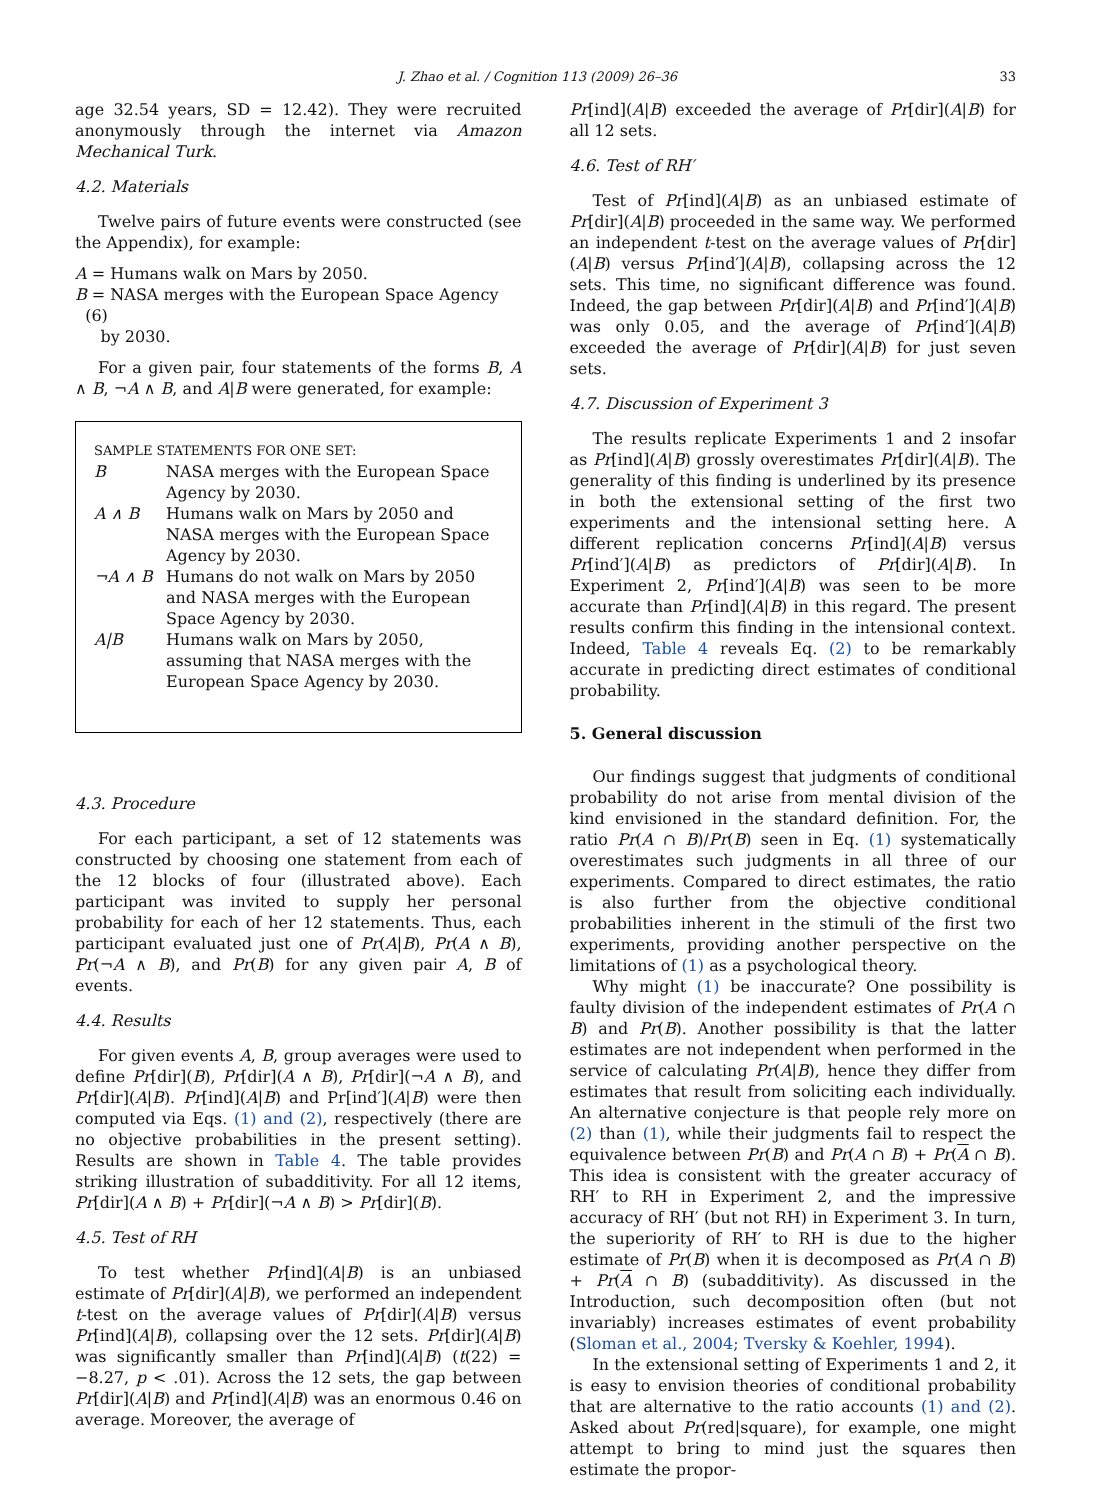J. Zhao et al. / Cognition 113 (2009) 26–36 33
age 32.54 years, SD = 12.42). They were recruited anonymously through the internet via Amazon Mechanical Turk.
4.2. Materials
Twelve pairs of future events were constructed (see the Appendix), for example:
A = Humans walk on Mars by 2050.
B = NASA merges with the European Space Agency (6)
by 2030.
For a given pair, four statements of the forms B, A ∧ B, ¬A ∧ B, and A|B were generated, for example:
SAMPLE STATEMENTS FOR ONE SET:
| B | NASA merges with the European Space Agency by 2030. |
| A ∧ B | Humans walk on Mars by 2050 and NASA merges with the European Space Agency by 2030. |
| ¬A ∧ B | Humans do not walk on Mars by 2050 and NASA merges with the European Space Agency by 2030. |
| A/B | Humans walk on Mars by 2050, assuming that NASA merges with the European Space Agency by 2030. |
4.3. Procedure
For each participant, a set of 12 statements was constructed by choosing one statement from each of the 12 blocks of four (illustrated above). Each participant was invited to supply her personal probability for each of her 12 statements. Thus, each participant evaluated just one of Pr(A|B), Pr(A ∧ B), Pr(¬A ∧ B), and Pr(B) for any given pair A, B of events.
4.4. Results
For given events A, B, group averages were used to define Pr[dir](B), Pr[dir](A ∧ B), Pr[dir](¬A ∧ B), and Pr[dir](A|B). Pr[ind](A|B) and Pr[ind′](A|B) were then computed via Eqs. (1) and (2), respectively (there are no objective probabilities in the present setting). Results are shown in Table 4. The table provides striking illustration of subadditivity. For all 12 items, Pr[dir](A ∧ B) + Pr[dir](¬A ∧ B) > Pr[dir](B).
4.5. Test of RH
To test whether Pr[ind](A|B) is an unbiased estimate of Pr[dir](A|B), we performed an independent t-test on the average values of Pr[dir](A|B) versus Pr[ind](A|B), collapsing over the 12 sets. Pr[dir](A|B) was significantly smaller than Pr[ind](A|B) (t(22) = −8.27, p < .01). Across the 12 sets, the gap between Pr[dir](A|B) and Pr[ind](A|B) was an enormous 0.46 on average. Moreover, the average of
Pr[ind](A|B) exceeded the average of Pr[dir](A|B) for all 12 sets.
4.6. Test of RH′
Test of Pr[ind](A|B) as an unbiased estimate of Pr[dir](A|B) proceeded in the same way. We performed an independent t-test on the average values of Pr[dir](A|B) versus Pr[ind′](A|B), collapsing across the 12 sets. This time, no significant difference was found. Indeed, the gap between Pr[dir](A|B) and Pr[ind′](A|B) was only 0.05, and the average of Pr[ind′](A|B) exceeded the average of Pr[dir](A|B) for just seven sets.
4.7. Discussion of Experiment 3
The results replicate Experiments 1 and 2 insofar as Pr[ind](A|B) grossly overestimates Pr[dir](A|B). The generality of this finding is underlined by its presence in both the extensional setting of the first two experiments and the intensional setting here. A different replication concerns Pr[ind](A|B) versus Pr[ind′](A|B) as predictors of Pr[dir](A|B). In Experiment 2, Pr[ind′](A|B) was seen to be more accurate than Pr[ind](A|B) in this regard. The present results confirm this finding in the intensional context. Indeed, Table 4 reveals Eq. (2) to be remarkably accurate in predicting direct estimates of conditional probability.
5. General discussion
Our findings suggest that judgments of conditional probability do not arise from mental division of the kind envisioned in the standard definition. For, the ratio Pr(A ∩ B)/Pr(B) seen in Eq. (1) systematically overestimates such judgments in all three of our experiments. Compared to direct estimates, the ratio is also further from the objective conditional probabilities inherent in the stimuli of the first two experiments, providing another perspective on the limitations of (1) as a psychological theory.
Why might (1) be inaccurate? One possibility is faulty division of the independent estimates of Pr(A ∩ B) and Pr(B). Another possibility is that the latter estimates are not independent when performed in the service of calculating Pr(A|B), hence they differ from estimates that result from soliciting each individually. An alternative conjecture is that people rely more on (2) than (1), while their judgments fail to respect the equivalence between Pr(B) and Pr(A ∩ B) + Pr(A ∩ B). This idea is consistent with the greater accuracy of RH′ to RH in Experiment 2, and the impressive accuracy of RH′ (but not RH) in Experiment 3. In turn, the superiority of RH′ to RH is due to the higher estimate of Pr(B) when it is decomposed as Pr(A ∩ B) + Pr(A ∩ B) (subadditivity). As discussed in the Introduction, such decomposition often (but not invariably) increases estimates of event probability (Sloman et al., 2004; Tversky & Koehler, 1994).
In the extensional setting of Experiments 1 and 2, it is easy to envision theories of conditional probability that are alternative to the ratio accounts (1) and (2). Asked about Pr(red|square), for example, one might attempt to bring to mind just the squares then estimate the propor-